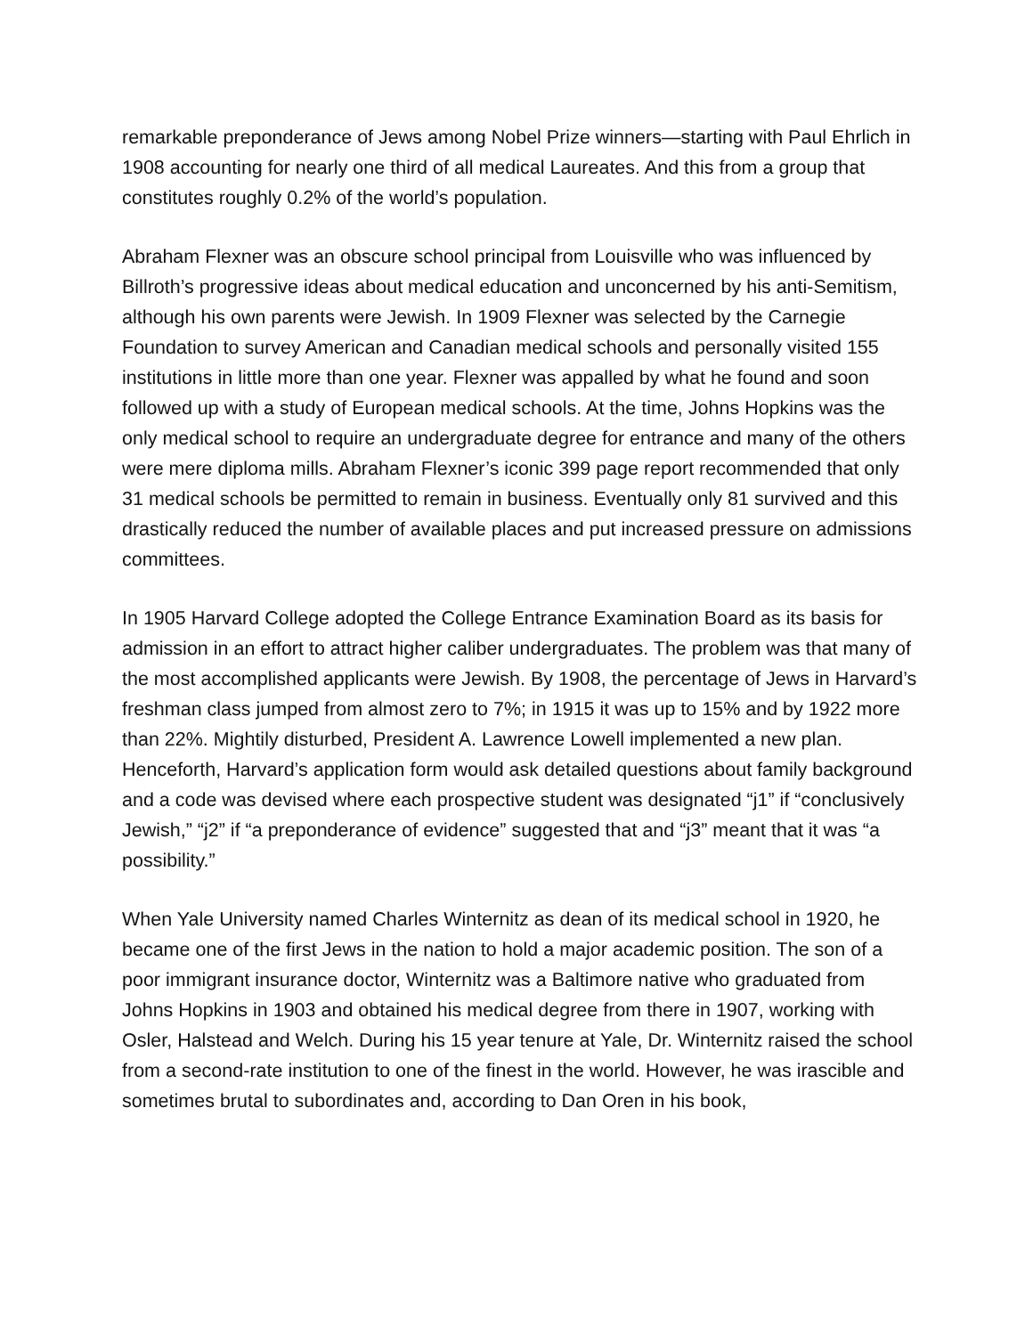remarkable preponderance of Jews among Nobel Prize winners—starting with Paul Ehrlich in 1908 accounting for nearly one third of all medical Laureates. And this from a group that constitutes roughly 0.2% of the world’s population.
Abraham Flexner was an obscure school principal from Louisville who was influenced by Billroth’s progressive ideas about medical education and unconcerned by his anti-Semitism, although his own parents were Jewish. In 1909 Flexner was selected by the Carnegie Foundation to survey American and Canadian medical schools and personally visited 155 institutions in little more than one year. Flexner was appalled by what he found and soon followed up with a study of European medical schools. At the time, Johns Hopkins was the only medical school to require an undergraduate degree for entrance and many of the others were mere diploma mills. Abraham Flexner’s iconic 399 page report recommended that only 31 medical schools be permitted to remain in business. Eventually only 81 survived and this drastically reduced the number of available places and put increased pressure on admissions committees.
In 1905 Harvard College adopted the College Entrance Examination Board as its basis for admission in an effort to attract higher caliber undergraduates. The problem was that many of the most accomplished applicants were Jewish. By 1908, the percentage of Jews in Harvard’s freshman class jumped from almost zero to 7%; in 1915 it was up to 15% and by 1922 more than 22%. Mightily disturbed, President A. Lawrence Lowell implemented a new plan. Henceforth, Harvard’s application form would ask detailed questions about family background and a code was devised where each prospective student was designated “j1” if “conclusively Jewish,” “j2” if “a preponderance of evidence” suggested that and “j3” meant that it was “a possibility.”
When Yale University named Charles Winternitz as dean of its medical school in 1920, he became one of the first Jews in the nation to hold a major academic position. The son of a poor immigrant insurance doctor, Winternitz was a Baltimore native who graduated from Johns Hopkins in 1903 and obtained his medical degree from there in 1907, working with Osler, Halstead and Welch. During his 15 year tenure at Yale, Dr. Winternitz raised the school from a second-rate institution to one of the finest in the world. However, he was irascible and sometimes brutal to subordinates and, according to Dan Oren in his book,